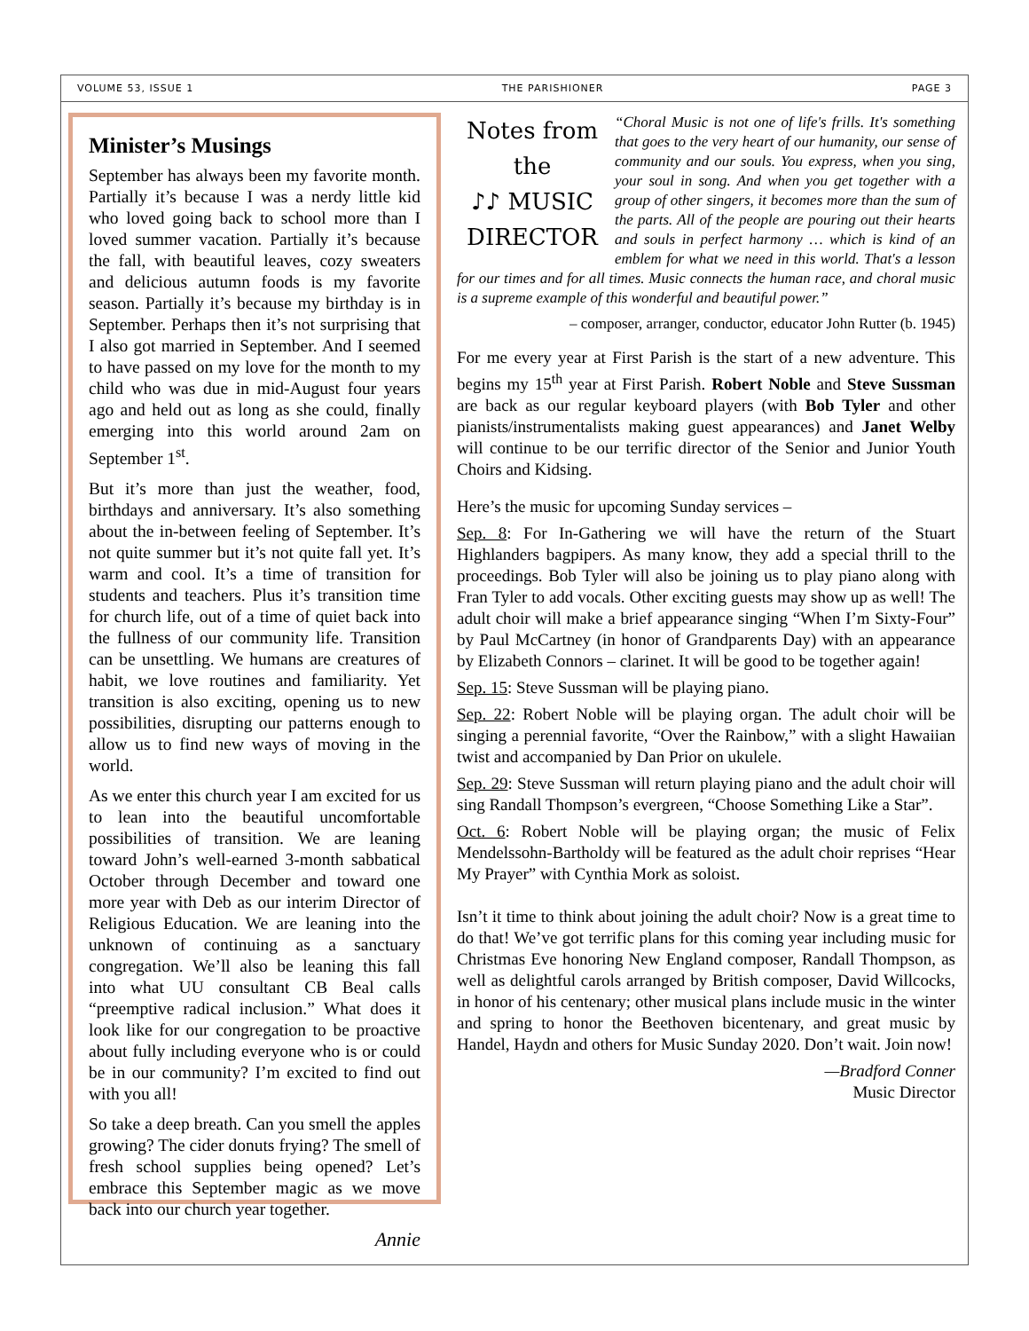VOLUME 53, ISSUE 1 THE PARISHIONER PAGE 3
Minister’s Musings
September has always been my favorite month. Partially it’s because I was a nerdy little kid who loved going back to school more than I loved summer vacation. Partially it’s because the fall, with beautiful leaves, cozy sweaters and delicious autumn foods is my favorite season. Partially it’s because my birthday is in September. Perhaps then it’s not surprising that I also got married in September. And I seemed to have passed on my love for the month to my child who was due in mid-August four years ago and held out as long as she could, finally emerging into this world around 2am on September 1<sup>st</sup>.
But it’s more than just the weather, food, birthdays and anniversary. It’s also something about the in-between feeling of September. It’s not quite summer but it’s not quite fall yet. It’s warm and cool. It’s a time of transition for students and teachers. Plus it’s transition time for church life, out of a time of quiet back into the fullness of our community life. Transition can be unsettling. We humans are creatures of habit, we love routines and familiarity. Yet transition is also exciting, opening us to new possibilities, disrupting our patterns enough to allow us to find new ways of moving in the world.
As we enter this church year I am excited for us to lean into the beautiful uncomfortable possibilities of transition. We are leaning toward John’s well-earned 3-month sabbatical October through December and toward one more year with Deb as our interim Director of Religious Education. We are leaning into the unknown of continuing as a sanctuary congregation. We’ll also be leaning this fall into what UU consultant CB Beal calls “preemptive radical inclusion.” What does it look like for our congregation to be proactive about fully including everyone who is or could be in our community? I’m excited to find out with you all!
So take a deep breath. Can you smell the apples growing? The cider donuts frying? The smell of fresh school supplies being opened? Let’s embrace this September magic as we move back into our church year together.
Annie
Notes from the
♪♪ MUSIC
DIRECTOR
“Choral Music is not one of life's frills. It's something that goes to the very heart of our humanity, our sense of community and our souls. You express, when you sing, your soul in song. And when you get together with a group of other singers, it becomes more than the sum of the parts. All of the people are pouring out their hearts and souls in perfect harmony … which is kind of an emblem for what we need in this world. That's a lesson for our times and for all times. Music connects the human race, and choral music is a supreme example of this wonderful and beautiful power.”
– composer, arranger, conductor, educator John Rutter (b. 1945)
For me every year at First Parish is the start of a new adventure. This begins my 15<sup>th</sup> year at First Parish. Robert Noble and Steve Sussman are back as our regular keyboard players (with Bob Tyler and other pianists/instrumentalists making guest appearances) and Janet Welby will continue to be our terrific director of the Senior and Junior Youth Choirs and Kidsing.
Here’s the music for upcoming Sunday services –
Sep. 8: For In-Gathering we will have the return of the Stuart Highlanders bagpipers. As many know, they add a special thrill to the proceedings. Bob Tyler will also be joining us to play piano along with Fran Tyler to add vocals. Other exciting guests may show up as well! The adult choir will make a brief appearance singing “When I’m Sixty-Four” by Paul McCartney (in honor of Grandparents Day) with an appearance by Elizabeth Connors – clarinet. It will be good to be together again!
Sep. 15: Steve Sussman will be playing piano.
Sep. 22: Robert Noble will be playing organ. The adult choir will be singing a perennial favorite, “Over the Rainbow,” with a slight Hawaiian twist and accompanied by Dan Prior on ukulele.
Sep. 29: Steve Sussman will return playing piano and the adult choir will sing Randall Thompson’s evergreen, “Choose Something Like a Star”.
Oct. 6: Robert Noble will be playing organ; the music of Felix Mendelssohn-Bartholdy will be featured as the adult choir reprises “Hear My Prayer” with Cynthia Mork as soloist.
Isn’t it time to think about joining the adult choir? Now is a great time to do that! We’ve got terrific plans for this coming year including music for Christmas Eve honoring New England composer, Randall Thompson, as well as delightful carols arranged by British composer, David Willcocks, in honor of his centenary; other musical plans include music in the winter and spring to honor the Beethoven bicentenary, and great music by Handel, Haydn and others for Music Sunday 2020. Don’t wait. Join now!
—Bradford Conner
Music Director